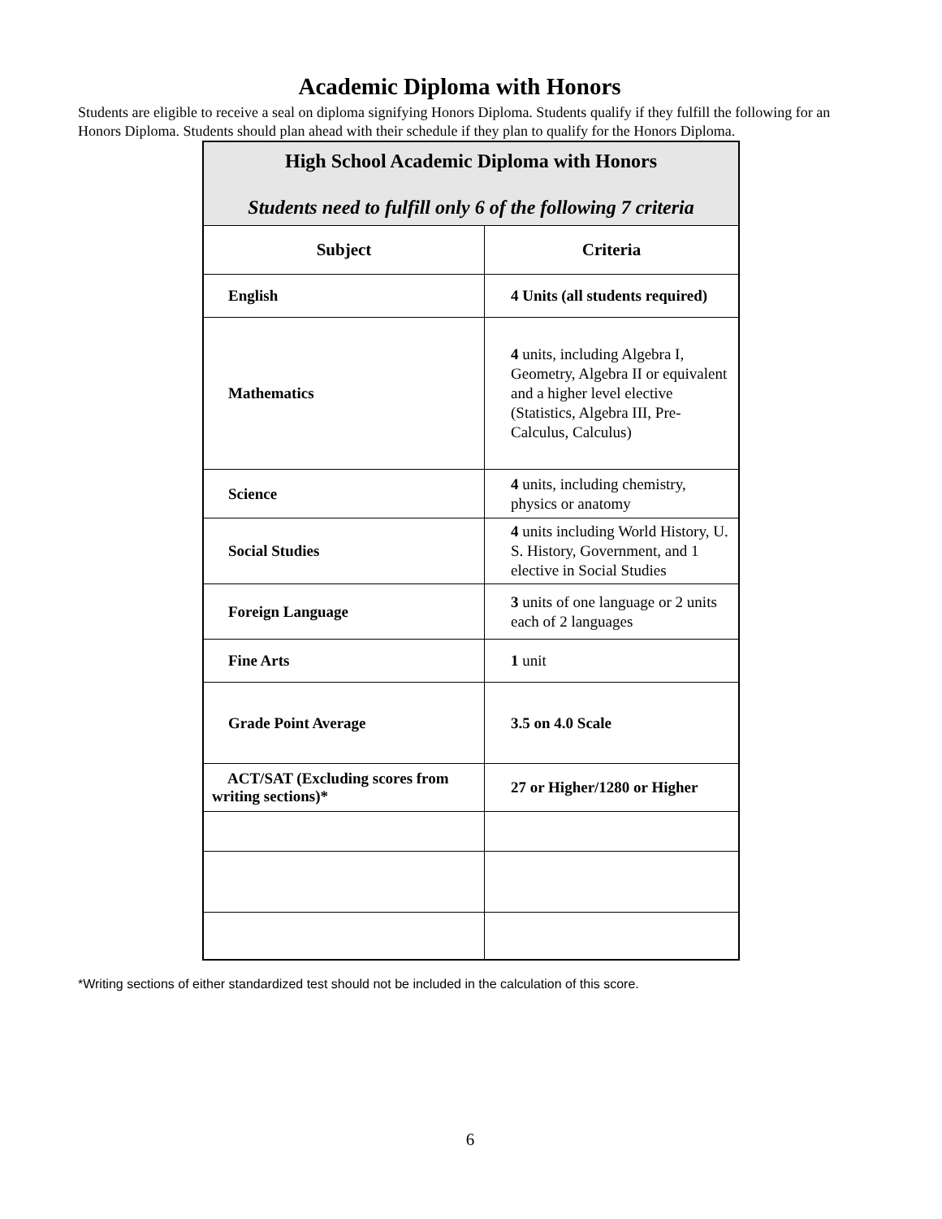Academic Diploma with Honors
Students are eligible to receive a seal on diploma signifying Honors Diploma. Students qualify if they fulfill the following for an Honors Diploma. Students should plan ahead with their schedule if they plan to qualify for the Honors Diploma.
| High School Academic Diploma with Honors Students need to fulfill only 6 of the following 7 criteria | |
| Subject | Criteria |
| English | 4 Units (all students required) |
| Mathematics | 4 units, including Algebra I, Geometry, Algebra II or equivalent and a higher level elective (Statistics, Algebra III, Pre-Calculus, Calculus) |
| Science | 4 units, including chemistry, physics or anatomy |
| Social Studies | 4 units including World History, U. S. History, Government, and 1 elective in Social Studies |
| Foreign Language | 3 units of one language or 2 units each of 2 languages |
| Fine Arts | 1 unit |
| Grade Point Average | 3.5 on 4.0 Scale |
| ACT/SAT (Excluding scores from writing sections)* | 27 or Higher/1280 or Higher |
*Writing sections of either standardized test should not be included in the calculation of this score.
6